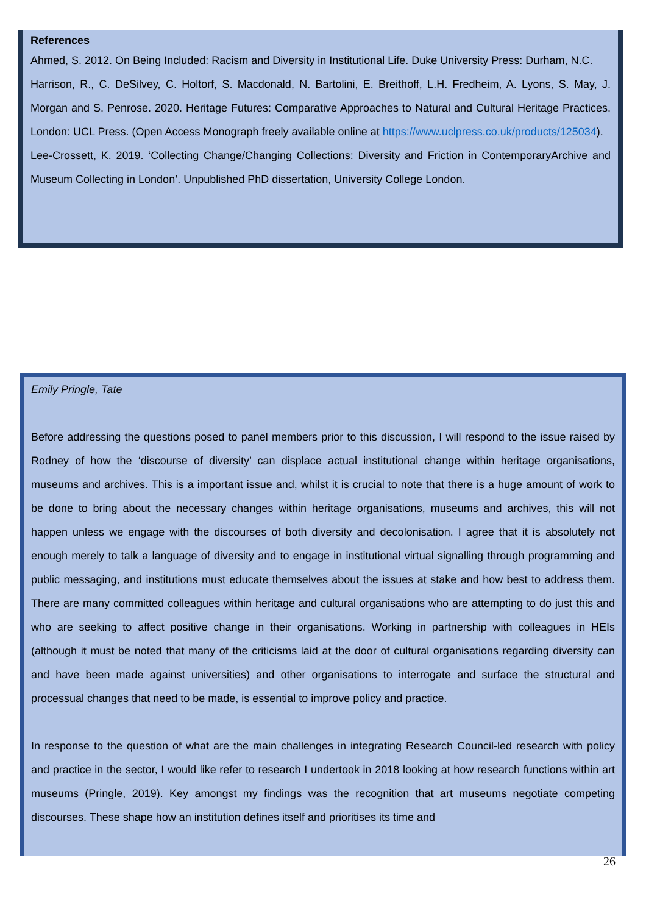References
Ahmed, S. 2012. On Being Included: Racism and Diversity in Institutional Life. Duke University Press: Durham, N.C.
Harrison, R., C. DeSilvey, C. Holtorf, S. Macdonald, N. Bartolini, E. Breithoff, L.H. Fredheim, A. Lyons, S. May, J. Morgan and S. Penrose. 2020. Heritage Futures: Comparative Approaches to Natural and Cultural Heritage Practices. London: UCL Press. (Open Access Monograph freely available online at https://www.uclpress.co.uk/products/125034).
Lee-Crossett, K. 2019. ‘Collecting Change/Changing Collections: Diversity and Friction in ContemporaryArchive and Museum Collecting in London’. Unpublished PhD dissertation, University College London.
Emily Pringle, Tate
Before addressing the questions posed to panel members prior to this discussion, I will respond to the issue raised by Rodney of how the ‘discourse of diversity’ can displace actual institutional change within heritage organisations, museums and archives. This is a important issue and, whilst it is crucial to note that there is a huge amount of work to be done to bring about the necessary changes within heritage organisations, museums and archives, this will not happen unless we engage with the discourses of both diversity and decolonisation. I agree that it is absolutely not enough merely to talk a language of diversity and to engage in institutional virtual signalling through programming and public messaging, and institutions must educate themselves about the issues at stake and how best to address them. There are many committed colleagues within heritage and cultural organisations who are attempting to do just this and who are seeking to affect positive change in their organisations. Working in partnership with colleagues in HEIs (although it must be noted that many of the criticisms laid at the door of cultural organisations regarding diversity can and have been made against universities) and other organisations to interrogate and surface the structural and processual changes that need to be made, is essential to improve policy and practice.
In response to the question of what are the main challenges in integrating Research Council-led research with policy and practice in the sector, I would like refer to research I undertook in 2018 looking at how research functions within art museums (Pringle, 2019). Key amongst my findings was the recognition that art museums negotiate competing discourses. These shape how an institution defines itself and prioritises its time and
26